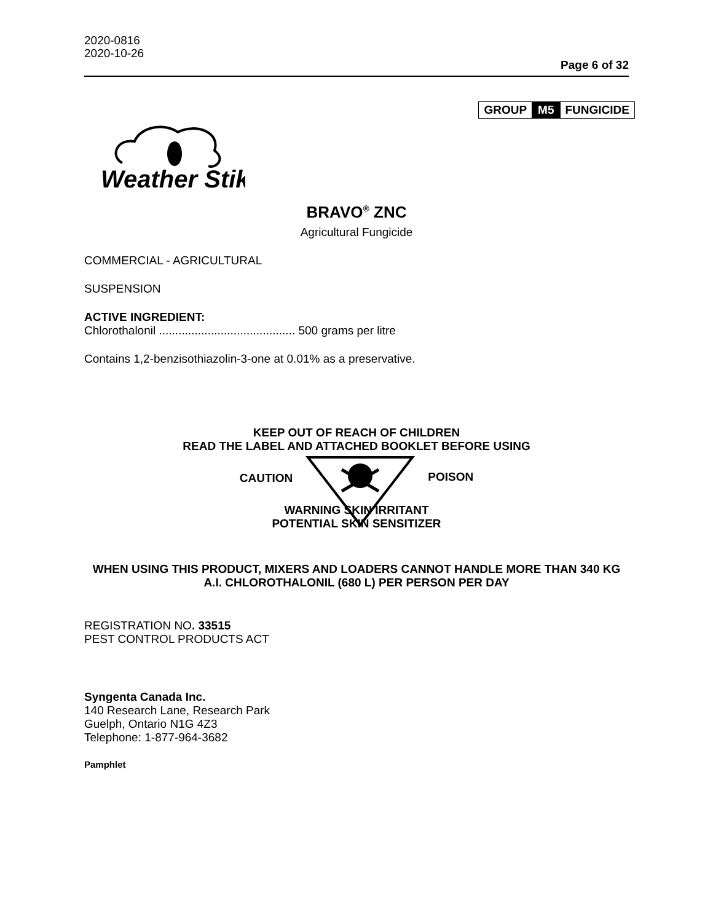2020-0816
2020-10-26
Page 6 of 32
GROUP M5 FUNGICIDE
Weather Stik
BRAVO<sup>®</sup> ZNC
Agricultural Fungicide
COMMERCIAL - AGRICULTURAL
SUSPENSION
ACTIVE INGREDIENT:
Chlorothalonil .......................................... 500 grams per litre
Contains 1,2-benzisothiazolin-3-one at 0.01% as a preservative.
KEEP OUT OF REACH OF CHILDREN
READ THE LABEL AND ATTACHED BOOKLET BEFORE USING
CAUTION POISON
WARNING SKIN IRRITANT
POTENTIAL SKIN SENSITIZER
WHEN USING THIS PRODUCT, MIXERS AND LOADERS CANNOT HANDLE MORE THAN 340 KG A.I. CHLOROTHALONIL (680 L) PER PERSON PER DAY
REGISTRATION NO. 33515
PEST CONTROL PRODUCTS ACT
Syngenta Canada Inc.
140 Research Lane, Research Park
Guelph, Ontario N1G 4Z3
Telephone: 1-877-964-3682
Pamphlet